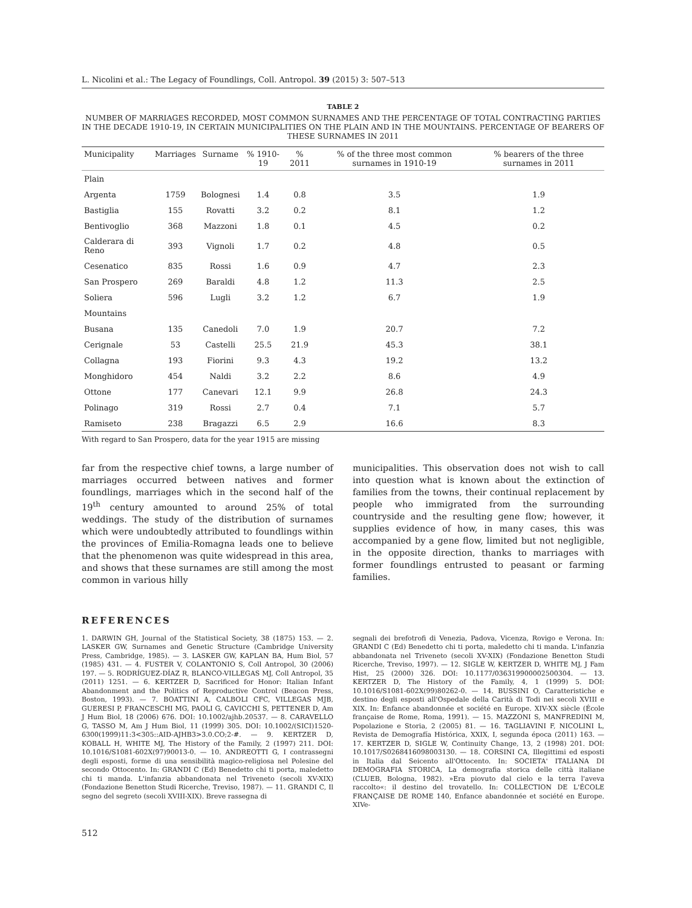L. Nicolini et al.: The Legacy of Foundlings, Coll. Antropol. 39 (2015) 3: 507–513
TABLE 2
NUMBER OF MARRIAGES RECORDED, MOST COMMON SURNAMES AND THE PERCENTAGE OF TOTAL CONTRACTING PARTIES IN THE DECADE 1910-19, IN CERTAIN MUNICIPALITIES ON THE PLAIN AND IN THE MOUNTAINS. PERCENTAGE OF BEARERS OF THESE SURNAMES IN 2011
| Municipality | Marriages | Surname | % 1910-19 | % 2011 | % of the three most common surnames in 1910-19 | % bearers of the three surnames in 2011 |
| --- | --- | --- | --- | --- | --- | --- |
| Plain | | | | | | |
| Argenta | 1759 | Bolognesi | 1.4 | 0.8 | 3.5 | 1.9 |
| Bastiglia | 155 | Rovatti | 3.2 | 0.2 | 8.1 | 1.2 |
| Bentivoglio | 368 | Mazzoni | 1.8 | 0.1 | 4.5 | 0.2 |
| Calderara di Reno | 393 | Vignoli | 1.7 | 0.2 | 4.8 | 0.5 |
| Cesenatico | 835 | Rossi | 1.6 | 0.9 | 4.7 | 2.3 |
| San Prospero | 269 | Baraldi | 4.8 | 1.2 | 11.3 | 2.5 |
| Soliera | 596 | Lugli | 3.2 | 1.2 | 6.7 | 1.9 |
| Mountains | | | | | | |
| Busana | 135 | Canedoli | 7.0 | 1.9 | 20.7 | 7.2 |
| Cerignale | 53 | Castelli | 25.5 | 21.9 | 45.3 | 38.1 |
| Collagna | 193 | Fiorini | 9.3 | 4.3 | 19.2 | 13.2 |
| Monghidoro | 454 | Naldi | 3.2 | 2.2 | 8.6 | 4.9 |
| Ottone | 177 | Canevari | 12.1 | 9.9 | 26.8 | 24.3 |
| Polinago | 319 | Rossi | 2.7 | 0.4 | 7.1 | 5.7 |
| Ramiseto | 238 | Bragazzi | 6.5 | 2.9 | 16.6 | 8.3 |
With regard to San Prospero, data for the year 1915 are missing
far from the respective chief towns, a large number of marriages occurred between natives and former foundlings, marriages which in the second half of the 19<sup>th</sup> century amounted to around 25% of total weddings. The study of the distribution of surnames which were undoubtedly attributed to foundlings within the provinces of Emilia-Romagna leads one to believe that the phenomenon was quite widespread in this area, and shows that these surnames are still among the most common in various hilly
municipalities. This observation does not wish to call into question what is known about the extinction of families from the towns, their continual replacement by people who immigrated from the surrounding countryside and the resulting gene flow; however, it supplies evidence of how, in many cases, this was accompanied by a gene flow, limited but not negligible, in the opposite direction, thanks to marriages with former foundlings entrusted to peasant or farming families.
REFERENCES
1. DARWIN GH, Journal of the Statistical Society, 38 (1875) 153. — 2. LASKER GW, Surnames and Genetic Structure (Cambridge University Press, Cambridge, 1985). — 3. LASKER GW, KAPLAN BA, Hum Biol, 57 (1985) 431. — 4. FUSTER V, COLANTONIO S, Coll Antropol, 30 (2006) 197. — 5. RODRÍGUEZ-DÍAZ R, BLANCO-VILLEGAS MJ, Coll Antropol, 35 (2011) 1251. — 6. KERTZER D, Sacrificed for Honor: Italian Infant Abandonment and the Politics of Reproductive Control (Beacon Press, Boston, 1993). — 7. BOATTINI A, CALBOLI CFC, VILLEGAS MJB, GUERESI P, FRANCESCHI MG, PAOLI G, CAVICCHI S, PETTENER D, Am J Hum Biol, 18 (2006) 676. DOI: 10.1002/ajhb.20537. — 8. CARAVELLO G, TASSO M, Am J Hum Biol, 11 (1999) 305. DOI: 10.1002/(SICI)1520-6300(1999)11:3<305::AID-AJHB3>3.0.CO;2-#. — 9. KERTZER D, KOBALL H, WHITE MJ, The History of the Family, 2 (1997) 211. DOI: 10.1016/S1081-602X(97)90013-0. — 10. ANDREOTTI G, I contrassegni degli esposti, forme di una sensibilità magico-religiosa nel Polesine del secondo Ottocento. In: GRANDI C (Ed) Benedetto chi ti porta, maledetto chi ti manda. L'infanzia abbandonata nel Triveneto (secoli XV-XIX) (Fondazione Benetton Studi Ricerche, Treviso, 1987). — 11. GRANDI C, Il segno del segreto (secoli XVIII-XIX). Breve rassegna di
segnali dei brefotrofi di Venezia, Padova, Vicenza, Rovigo e Verona. In: GRANDI C (Ed) Benedetto chi ti porta, maledetto chi ti manda. L'infanzia abbandonata nel Triveneto (secoli XV-XIX) (Fondazione Benetton Studi Ricerche, Treviso, 1997). — 12. SIGLE W, KERTZER D, WHITE MJ, J Fam Hist, 25 (2000) 326. DOI: 10.1177/036319900002500304. — 13. KERTZER D, The History of the Family, 4, 1 (1999) 5. DOI: 10.1016/S1081-602X(99)80262-0. — 14. BUSSINI O, Caratteristiche e destino degli esposti all'Ospedale della Carità di Todi nei secoli XVIII e XIX. In: Enfance abandonnée et société en Europe. XIV-XX siècle (École française de Rome, Roma, 1991). — 15. MAZZONI S, MANFREDINI M, Popolazione e Storia, 2 (2005) 81. — 16. TAGLIAVINI F, NICOLINI L, Revista de Demografía Histórica, XXIX, I, segunda época (2011) 163. — 17. KERTZER D, SIGLE W, Continuity Change, 13, 2 (1998) 201. DOI: 10.1017/S0268416098003130. — 18. CORSINI CA, Illegittimi ed esposti in Italia dal Seicento all'Ottocento. In: SOCIETA' ITALIANA DI DEMOGRAFIA STORICA, La demografia storica delle città italiane (CLUEB, Bologna, 1982). »Era piovuto dal cielo e la terra l'aveva raccolto«: il destino del trovatello. In: COLLECTION DE L'ÉCOLE FRANÇAISE DE ROME 140, Enfance abandonnée et société en Europe. XIVe-
512